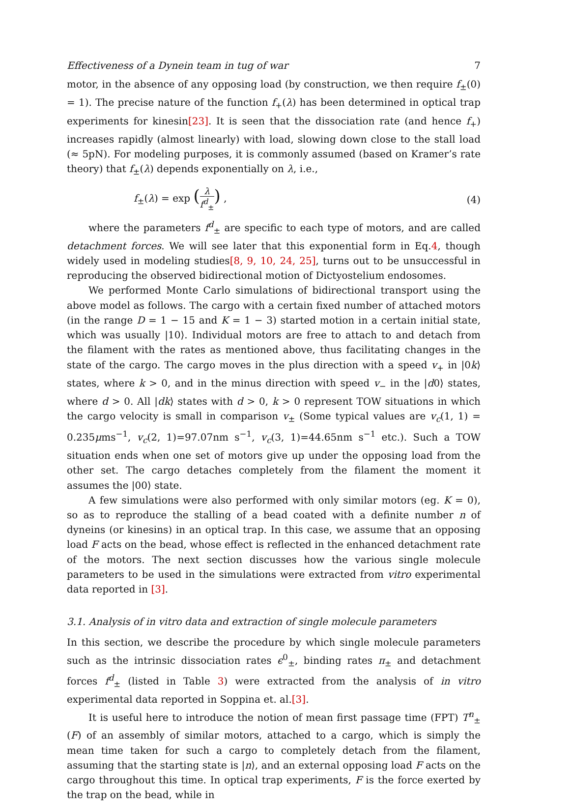Effectiveness of a Dynein team in tug of war 7
motor, in the absence of any opposing load (by construction, we then require f<sub>±</sub>(0) = 1). The precise nature of the function f<sub>+</sub>(λ) has been determined in optical trap experiments for kinesin[23]. It is seen that the dissociation rate (and hence f<sub>+</sub>) increases rapidly (almost linearly) with load, slowing down close to the stall load (≈ 5pN). For modeling purposes, it is commonly assumed (based on Kramer’s rate theory) that f<sub>±</sub>(λ) depends exponentially on λ, i.e.,
f<sub>±</sub>(λ) = exp (λ f<sup>d</sup><sub>±</sub>) , (4)
where the parameters f<sup>d</sup><sub>±</sub> are specific to each type of motors, and are called detachment forces. We will see later that this exponential form in Eq.4, though widely used in modeling studies[8, 9, 10, 24, 25], turns out to be unsuccessful in reproducing the observed bidirectional motion of Dictyostelium endosomes.
We performed Monte Carlo simulations of bidirectional transport using the above model as follows. The cargo with a certain fixed number of attached motors (in the range D = 1 − 15 and K = 1 − 3) started motion in a certain initial state, which was usually |10⟩. Individual motors are free to attach to and detach from the filament with the rates as mentioned above, thus facilitating changes in the state of the cargo. The cargo moves in the plus direction with a speed v<sub>+</sub> in |0k⟩ states, where k > 0, and in the minus direction with speed v<sub>−</sub> in the |d0⟩ states, where d > 0. All |dk⟩ states with d > 0, k > 0 represent TOW situations in which the cargo velocity is small in comparison v<sub>±</sub> (Some typical values are v<sub>c</sub>(1, 1) = 0.235μms<sup>−1</sup>, v<sub>c</sub>(2, 1)=97.07nm s<sup>−1</sup>, v<sub>c</sub>(3, 1)=44.65nm s<sup>−1</sup> etc.). Such a TOW situation ends when one set of motors give up under the opposing load from the other set. The cargo detaches completely from the filament the moment it assumes the |00⟩ state.
A few simulations were also performed with only similar motors (eg. K = 0), so as to reproduce the stalling of a bead coated with a definite number n of dyneins (or kinesins) in an optical trap. In this case, we assume that an opposing load F acts on the bead, whose effect is reflected in the enhanced detachment rate of the motors. The next section discusses how the various single molecule parameters to be used in the simulations were extracted from vitro experimental data reported in [3].
3.1. Analysis of in vitro data and extraction of single molecule parameters
In this section, we describe the procedure by which single molecule parameters such as the intrinsic dissociation rates ϵ<sup>0</sup><sub>±</sub>, binding rates π<sub>±</sub> and detachment forces f<sup>d</sup><sub>±</sub> (listed in Table 3) were extracted from the analysis of in vitro experimental data reported in Soppina et. al.[3].
It is useful here to introduce the notion of mean first passage time (FPT) T<sup>n</sup><sub>±</sub>(F) of an assembly of similar motors, attached to a cargo, which is simply the mean time taken for such a cargo to completely detach from the filament, assuming that the starting state is |n⟩, and an external opposing load F acts on the cargo throughout this time. In optical trap experiments, F is the force exerted by the trap on the bead, while in